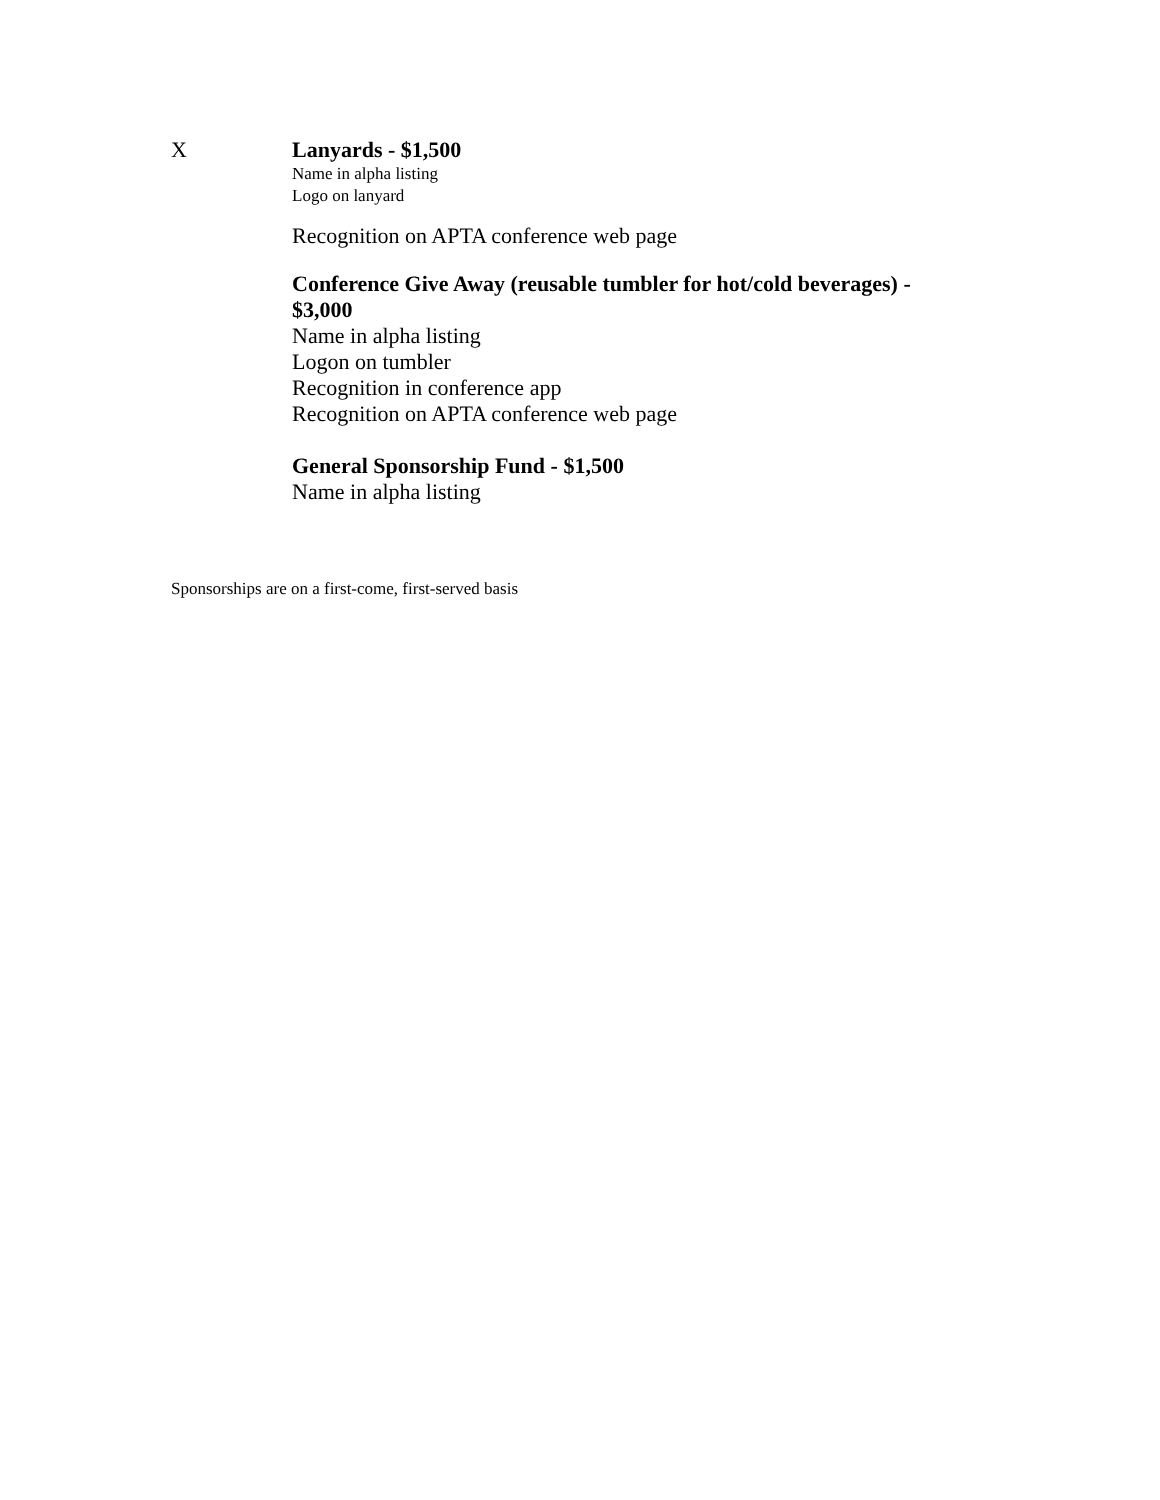X Lanyards - $1,500
Name in alpha listing
Logo on lanyard
Recognition on APTA conference web page
Conference Give Away (reusable tumbler for hot/cold beverages) - $3,000
Name in alpha listing
Logon on tumbler
Recognition in conference app
Recognition on APTA conference web page
General Sponsorship Fund - $1,500
Name in alpha listing
Sponsorships are on a first-come, first-served basis